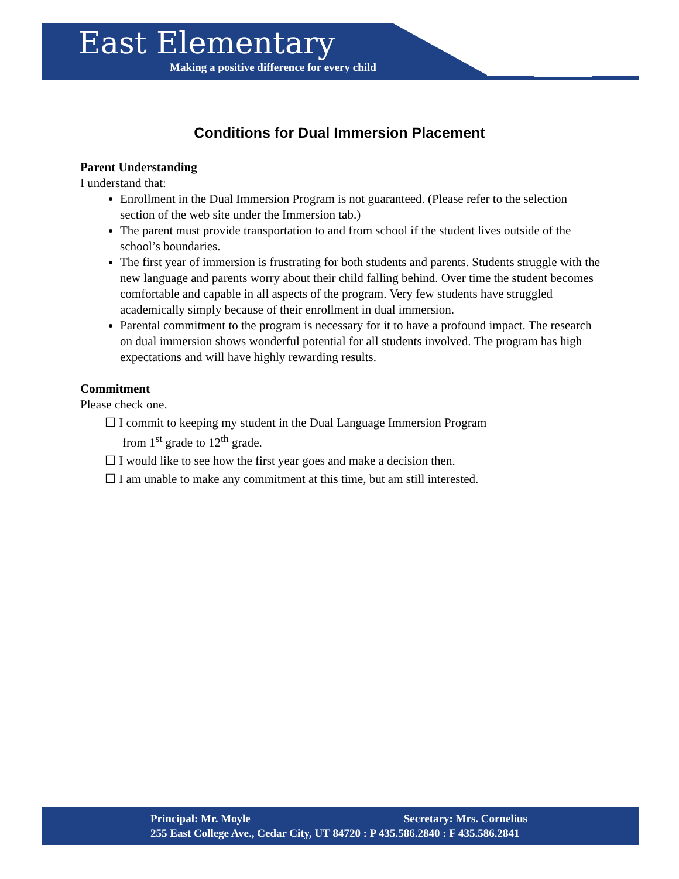East Elementary
Making a positive difference for every child
Conditions for Dual Immersion Placement
Parent Understanding
I understand that:
Enrollment in the Dual Immersion Program is not guaranteed. (Please refer to the selection section of the web site under the Immersion tab.)
The parent must provide transportation to and from school if the student lives outside of the school’s boundaries.
The first year of immersion is frustrating for both students and parents. Students struggle with the new language and parents worry about their child falling behind. Over time the student becomes comfortable and capable in all aspects of the program. Very few students have struggled academically simply because of their enrollment in dual immersion.
Parental commitment to the program is necessary for it to have a profound impact. The research on dual immersion shows wonderful potential for all students involved. The program has high expectations and will have highly rewarding results.
Commitment
Please check one.
☐ I commit to keeping my student in the Dual Language Immersion Program
from 1<sup>st</sup> grade to 12<sup>th</sup> grade.
☐ I would like to see how the first year goes and make a decision then.
☐ I am unable to make any commitment at this time, but am still interested.
Principal: Mr. Moyle Secretary: Mrs. Cornelius
255 East College Ave., Cedar City, UT 84720 : P 435.586.2840 : F 435.586.2841